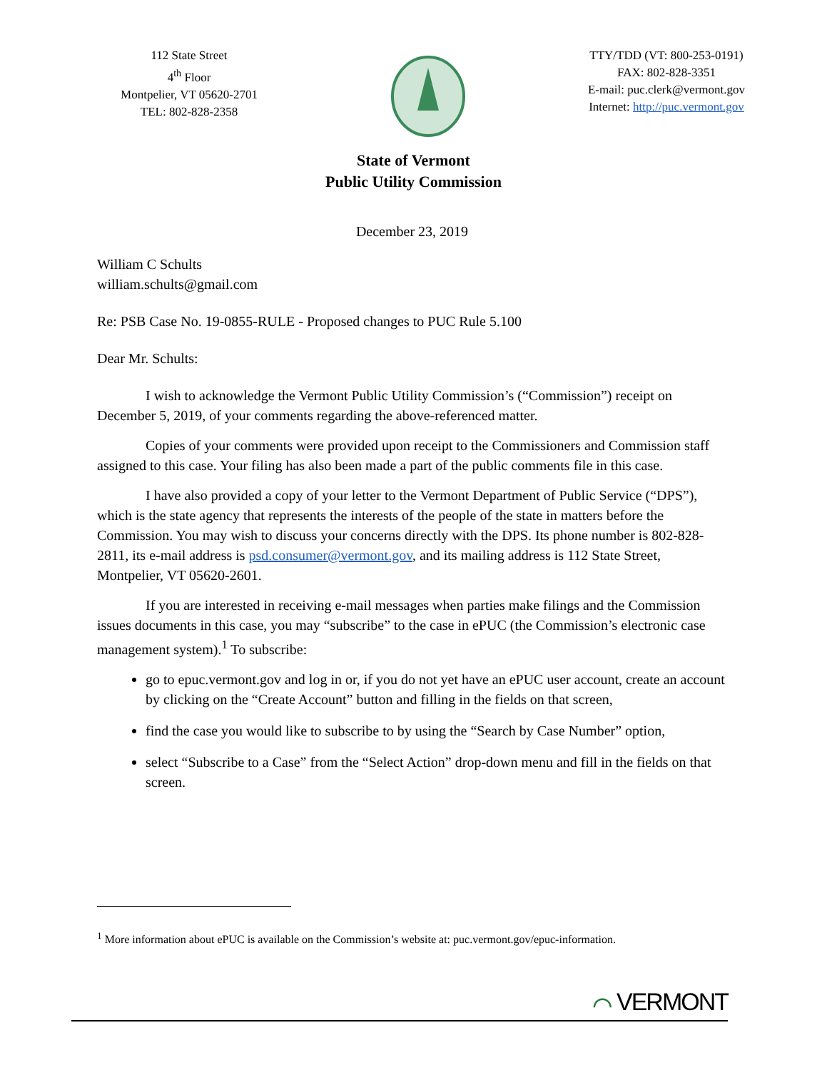112 State Street
4<sup>th</sup> Floor
Montpelier, VT 05620-2701
TEL: 802-828-2358
TTY/TDD (VT: 800-253-0191)
FAX: 802-828-3351
E-mail: puc.clerk@vermont.gov
Internet: http://puc.vermont.gov
State of Vermont
Public Utility Commission
December 23, 2019
William C Schults
william.schults@gmail.com
Re: PSB Case No. 19-0855-RULE - Proposed changes to PUC Rule 5.100
Dear Mr. Schults:
I wish to acknowledge the Vermont Public Utility Commission’s (“Commission”) receipt on December 5, 2019, of your comments regarding the above-referenced matter.
Copies of your comments were provided upon receipt to the Commissioners and Commission staff assigned to this case. Your filing has also been made a part of the public comments file in this case.
I have also provided a copy of your letter to the Vermont Department of Public Service (“DPS”), which is the state agency that represents the interests of the people of the state in matters before the Commission. You may wish to discuss your concerns directly with the DPS. Its phone number is 802-828-2811, its e-mail address is psd.consumer@vermont.gov, and its mailing address is 112 State Street, Montpelier, VT 05620-2601.
If you are interested in receiving e-mail messages when parties make filings and the Commission issues documents in this case, you may “subscribe” to the case in ePUC (the Commission’s electronic case management system).<sup>1</sup> To subscribe:
go to epuc.vermont.gov and log in or, if you do not yet have an ePUC user account, create an account by clicking on the “Create Account” button and filling in the fields on that screen,
find the case you would like to subscribe to by using the “Search by Case Number” option,
select “Subscribe to a Case” from the “Select Action” drop-down menu and fill in the fields on that screen.
<sup>1</sup> More information about ePUC is available on the Commission’s website at: puc.vermont.gov/epuc-information.
⌒ VERMONT